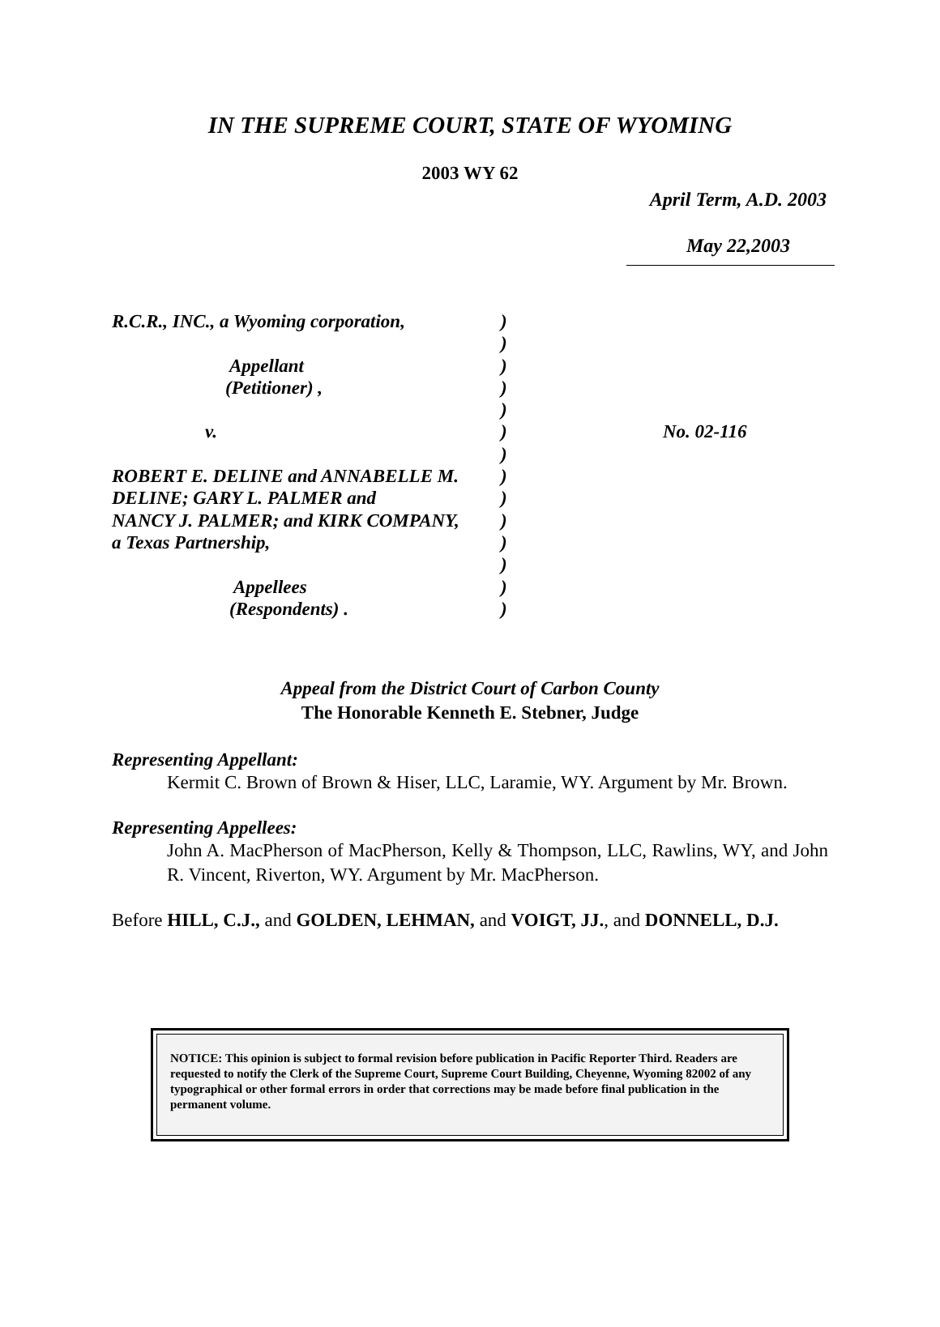IN THE SUPREME COURT, STATE OF WYOMING
2003 WY 62
April Term, A.D. 2003
May 22,2003
R.C.R., INC., a Wyoming corporation,
Appellant
(Petitioner) ,
v.
ROBERT E. DELINE and ANNABELLE M.
DELINE; GARY L. PALMER and
NANCY J. PALMER; and KIRK COMPANY,
a Texas Partnership,
Appellees
(Respondents) .
)
)
)
)
)
)
)
)
)
)
)
)
)
)
No. 02-116
Appeal from the District Court of Carbon County
The Honorable Kenneth E. Stebner, Judge
Representing Appellant:
Kermit C. Brown of Brown & Hiser, LLC, Laramie, WY. Argument by Mr. Brown.
Representing Appellees:
John A. MacPherson of MacPherson, Kelly & Thompson, LLC, Rawlins, WY, and John R. Vincent, Riverton, WY. Argument by Mr. MacPherson.
Before HILL, C.J., and GOLDEN, LEHMAN, and VOIGT, JJ., and DONNELL, D.J.
NOTICE: This opinion is subject to formal revision before publication in Pacific Reporter Third. Readers are requested to notify the Clerk of the Supreme Court, Supreme Court Building, Cheyenne, Wyoming 82002 of any typographical or other formal errors in order that corrections may be made before final publication in the permanent volume.